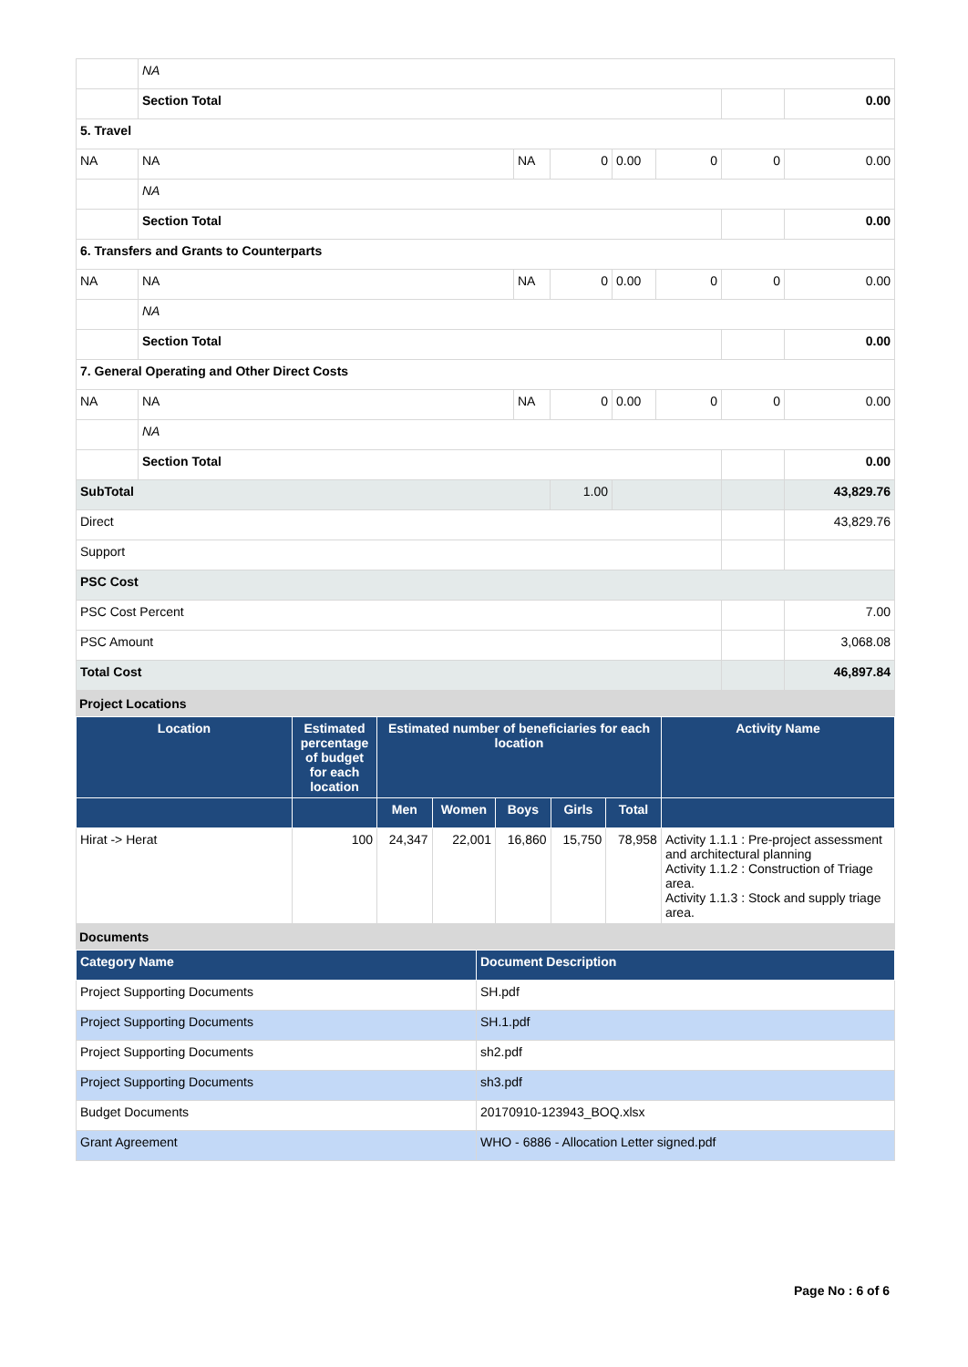| | NA | | | | | | |
| | Section Total | | | | | | 0.00 |
| 5. Travel | | | | | | | |
| NA | NA | NA | 0 | 0.00 | 0 | 0 | 0.00 |
| | NA | | | | | | |
| | Section Total | | | | | | 0.00 |
| 6. Transfers and Grants to Counterparts | | | | | | | |
| NA | NA | NA | 0 | 0.00 | 0 | 0 | 0.00 |
| | NA | | | | | | |
| | Section Total | | | | | | 0.00 |
| 7. General Operating and Other Direct Costs | | | | | | | |
| NA | NA | NA | 0 | 0.00 | 0 | 0 | 0.00 |
| | NA | | | | | | |
| | Section Total | | | | | | 0.00 |
| SubTotal | | | 1.00 | | | | 43,829.76 |
| Direct | | | | | | | 43,829.76 |
| Support | | | | | | | |
| PSC Cost | | | | | | | |
| PSC Cost Percent | | | | | | | 7.00 |
| PSC Amount | | | | | | | 3,068.08 |
| Total Cost | | | | | | | 46,897.84 |
Project Locations
| Location | Estimated percentage of budget for each location | Estimated number of beneficiaries for each location | | | | | Activity Name |
| --- | --- | --- | --- | --- | --- | --- | --- |
| | | Men | Women | Boys | Girls | Total | |
| Hirat -> Herat | 100 | 24,347 | 22,001 | 16,860 | 15,750 | 78,958 | Activity 1.1.1 : Pre-project assessment and architectural planning Activity 1.1.2 : Construction of Triage area. Activity 1.1.3 : Stock and supply triage area. |
Documents
| Category Name | Document Description |
| --- | --- |
| Project Supporting Documents | SH.pdf |
| Project Supporting Documents | SH.1.pdf |
| Project Supporting Documents | sh2.pdf |
| Project Supporting Documents | sh3.pdf |
| Budget Documents | 20170910-123943_BOQ.xlsx |
| Grant Agreement | WHO - 6886 - Allocation Letter signed.pdf |
Page No : 6 of 6